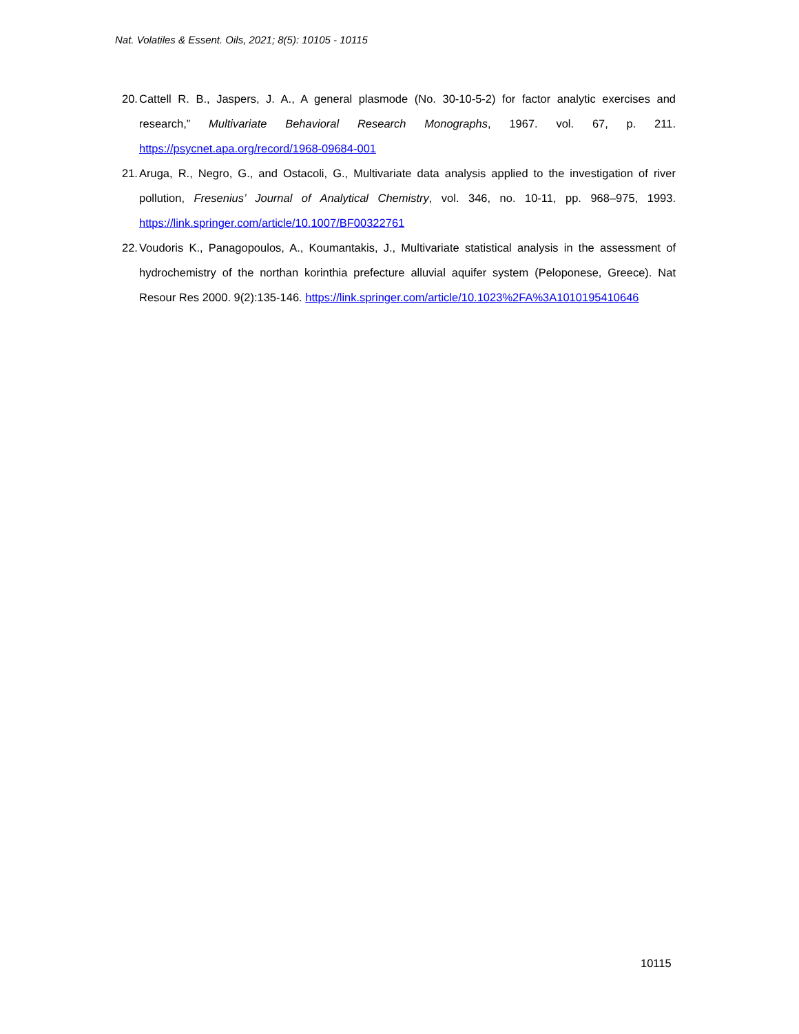Nat. Volatiles & Essent. Oils, 2021; 8(5): 10105 - 10115
20. Cattell R. B., Jaspers, J. A., A general plasmode (No. 30-10-5-2) for factor analytic exercises and research,” Multivariate Behavioral Research Monographs, 1967. vol. 67, p. 211. https://psycnet.apa.org/record/1968-09684-001
21. Aruga, R., Negro, G., and Ostacoli, G., Multivariate data analysis applied to the investigation of river pollution, Fresenius’ Journal of Analytical Chemistry, vol. 346, no. 10-11, pp. 968–975, 1993. https://link.springer.com/article/10.1007/BF00322761
22. Voudoris K., Panagopoulos, A., Koumantakis, J., Multivariate statistical analysis in the assessment of hydrochemistry of the northan korinthia prefecture alluvial aquifer system (Peloponese, Greece). Nat Resour Res 2000. 9(2):135-146. https://link.springer.com/article/10.1023%2FA%3A1010195410646
10115